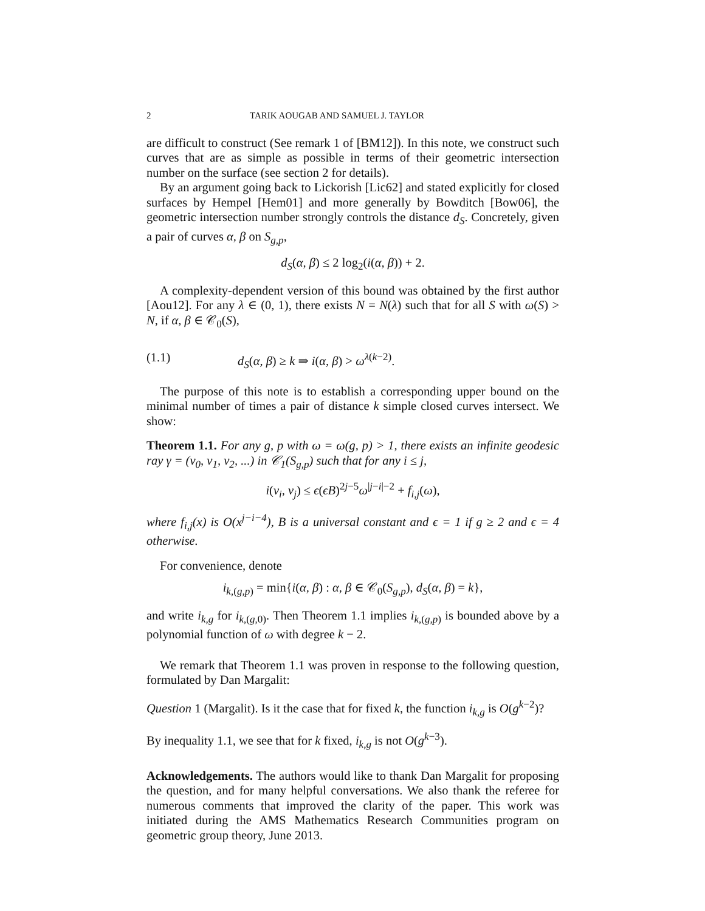2 TARIK AOUGAB AND SAMUEL J. TAYLOR
are difficult to construct (See remark 1 of [BM12]). In this note, we construct such curves that are as simple as possible in terms of their geometric intersection number on the surface (see section 2 for details).
By an argument going back to Lickorish [Lic62] and stated explicitly for closed surfaces by Hempel [Hem01] and more generally by Bowditch [Bow06], the geometric intersection number strongly controls the distance d<sub>S</sub>. Concretely, given a pair of curves α, β on S<sub>g,p</sub>,
d<sub>S</sub>(α, β) ≤ 2 log<sub>2</sub>(i(α, β)) + 2.
A complexity-dependent version of this bound was obtained by the first author [Aou12]. For any λ ∈ (0, 1), there exists N = N(λ) such that for all S with ω(S) > N, if α, β ∈ 𝒞<sub>0</sub>(S),
(1.1) d<sub>S</sub>(α, β) ≥ k ⇒ i(α, β) > ω<sup>λ(k−2)</sup>.
The purpose of this note is to establish a corresponding upper bound on the minimal number of times a pair of distance k simple closed curves intersect. We show:
Theorem 1.1. For any g, p with ω = ω(g, p) > 1, there exists an infinite geodesic ray γ = (v<sub>0</sub>, v<sub>1</sub>, v<sub>2</sub>, ...) in 𝒞<sub>1</sub>(S<sub>g,p</sub>) such that for any i ≤ j,
i(v<sub>i</sub>, v<sub>j</sub>) ≤ ϵ(ϵB)<sup>2j−5</sup>ω<sup>|j−i|−2</sup> + f<sub>i,j</sub>(ω),
where f<sub>i,j</sub>(x) is O(x<sup>j−i−4</sup>), B is a universal constant and ϵ = 1 if g ≥ 2 and ϵ = 4 otherwise.
For convenience, denote
i<sub>k,(g,p)</sub> = min{i(α, β) : α, β ∈ 𝒞<sub>0</sub>(S<sub>g,p</sub>), d<sub>S</sub>(α, β) = k},
and write i<sub>k,g</sub> for i<sub>k,(g,0)</sub>. Then Theorem 1.1 implies i<sub>k,(g,p)</sub> is bounded above by a polynomial function of ω with degree k − 2.
We remark that Theorem 1.1 was proven in response to the following question, formulated by Dan Margalit:
Question 1 (Margalit). Is it the case that for fixed k, the function i<sub>k,g</sub> is O(g<sup>k−2</sup>)?
By inequality 1.1, we see that for k fixed, i<sub>k,g</sub> is not O(g<sup>k−3</sup>).
Acknowledgements. The authors would like to thank Dan Margalit for proposing the question, and for many helpful conversations. We also thank the referee for numerous comments that improved the clarity of the paper. This work was initiated during the AMS Mathematics Research Communities program on geometric group theory, June 2013.